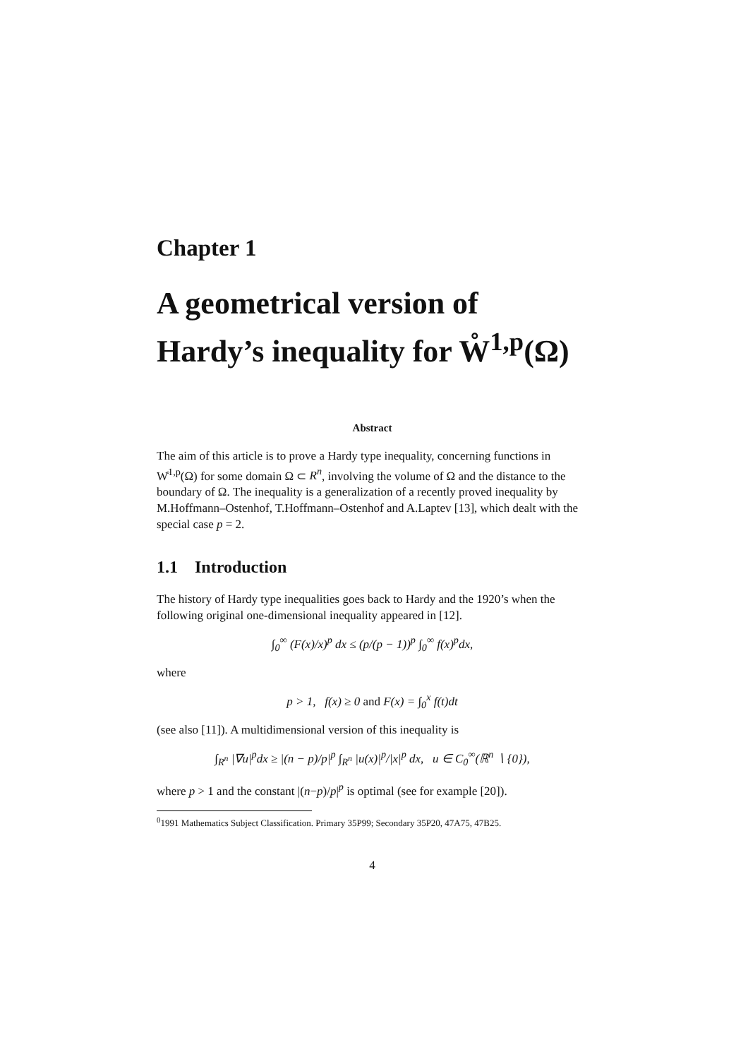Chapter 1
A geometrical version of Hardy’s inequality for W̊<sup>1,p</sup>(Ω)
Abstract
The aim of this article is to prove a Hardy type inequality, concerning functions in W̊<sup>1,p</sup>(Ω) for some domain Ω ⊂ R<sup>n</sup>, involving the volume of Ω and the distance to the boundary of Ω. The inequality is a generalization of a recently proved inequality by M.Hoffmann–Ostenhof, T.Hoffmann–Ostenhof and A.Laptev [13], which dealt with the special case p = 2.
1.1 Introduction
The history of Hardy type inequalities goes back to Hardy and the 1920’s when the following original one-dimensional inequality appeared in [12].
∫<sub>0</sub><sup>∞</sup> (F(x)/x)<sup>p</sup> dx ≤ (p/(p − 1))<sup>p</sup> ∫<sub>0</sub><sup>∞</sup> f(x)<sup>p</sup>dx,
where
p > 1, f(x) ≥ 0 and F(x) = ∫<sub>0</sub><sup>x</sup> f(t)dt
(see also [11]). A multidimensional version of this inequality is
∫<sub>R<sup>n</sup></sub> |∇u|<sup>p</sup>dx ≥ |(n − p)/p|<sup>p</sup> ∫<sub>R<sup>n</sup></sub> |u(x)|<sup>p</sup>/|x|<sup>p</sup> dx, u ∈ C<sub>0</sub><sup>∞</sup>(ℝ<sup>n</sup> ∖ {0}),
where p > 1 and the constant |(n−p)/p|<sup>p</sup> is optimal (see for example [20]).
<sup>0</sup> 1991 Mathematics Subject Classification. Primary 35P99; Secondary 35P20, 47A75, 47B25.
4